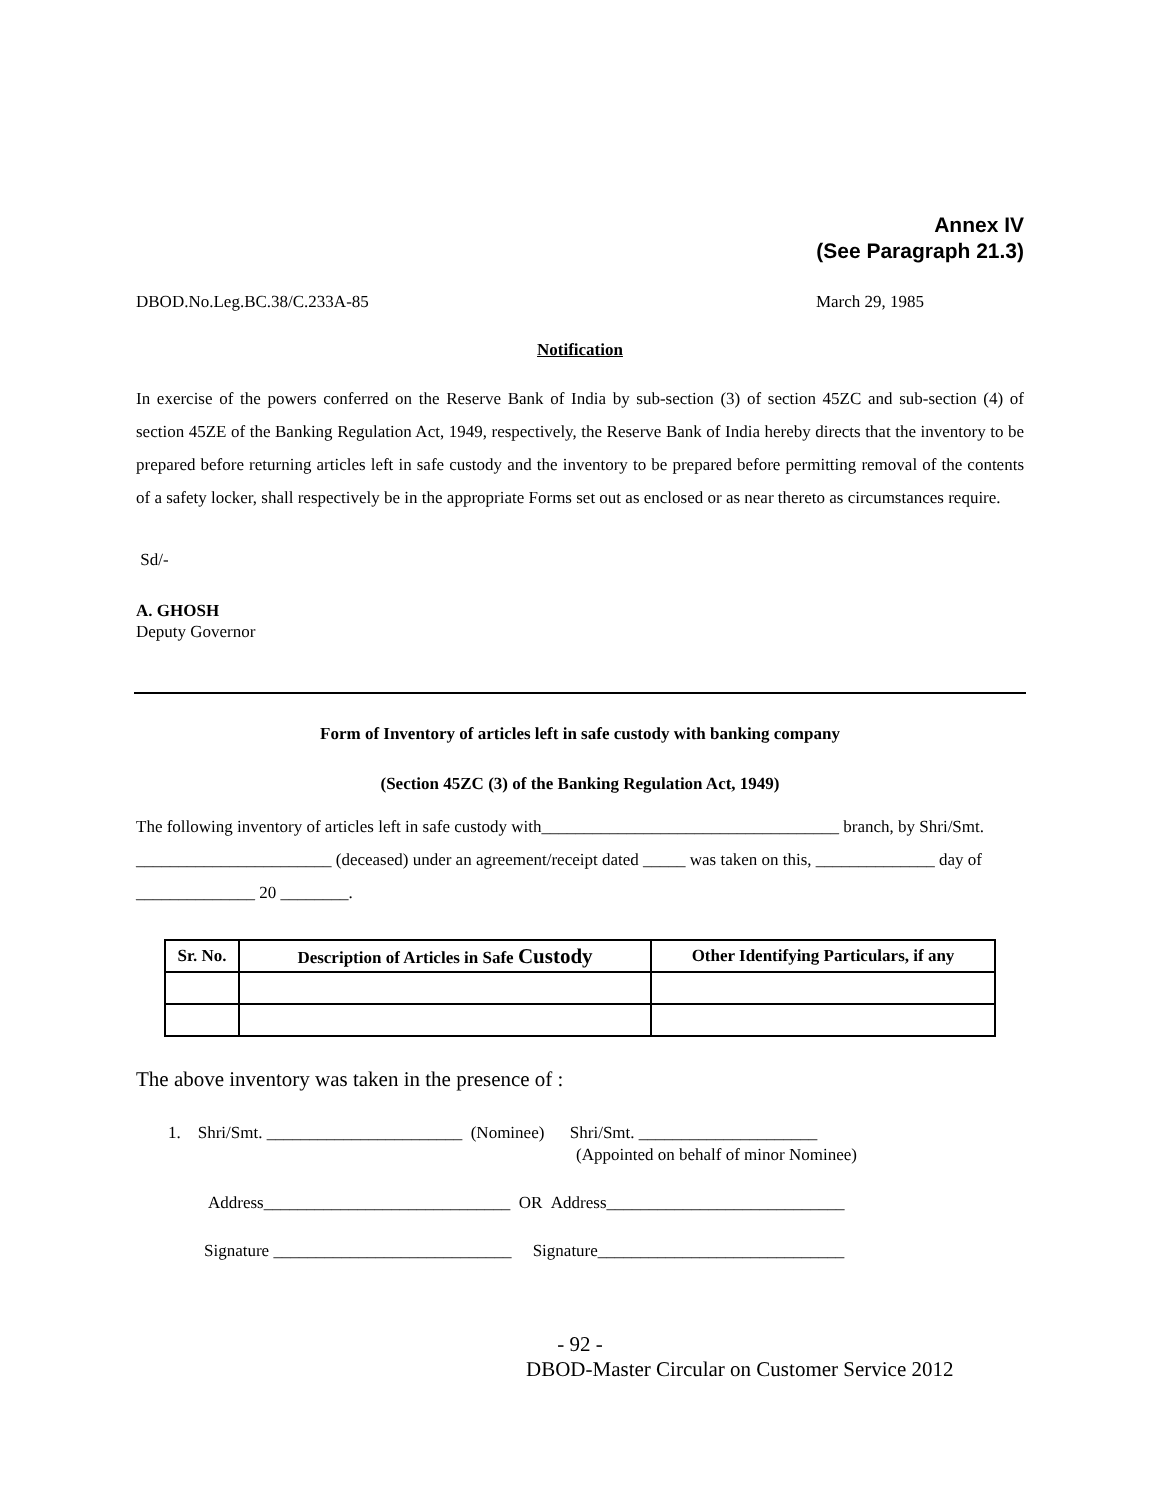Annex IV
(See Paragraph 21.3)
DBOD.No.Leg.BC.38/C.233A-85 March 29, 1985
Notification
In exercise of the powers conferred on the Reserve Bank of India by sub-section (3) of section 45ZC and sub-section (4) of section 45ZE of the Banking Regulation Act, 1949, respectively, the Reserve Bank of India hereby directs that the inventory to be prepared before returning articles left in safe custody and the inventory to be prepared before permitting removal of the contents of a safety locker, shall respectively be in the appropriate Forms set out as enclosed or as near thereto as circumstances require.
Sd/-
A. GHOSH
Deputy Governor
Form of Inventory of articles left in safe custody with banking company
(Section 45ZC (3) of the Banking Regulation Act, 1949)
The following inventory of articles left in safe custody with___________________________________ branch, by Shri/Smt. _______________________ (deceased) under an agreement/receipt dated _____ was taken on this, ______________ day of ______________ 20 ________.
| Sr. No. | Description of Articles in Safe Custody | Other Identifying Particulars, if any |
| --- | --- | --- |
The above inventory was taken in the presence of :
1. Shri/Smt. _______________________ (Nominee) Shri/Smt. _____________________
(Appointed on behalf of minor Nominee)
Address_____________________________ OR Address____________________________
Signature ____________________________ Signature_____________________________
- 92 -
DBOD-Master Circular on Customer Service 2012